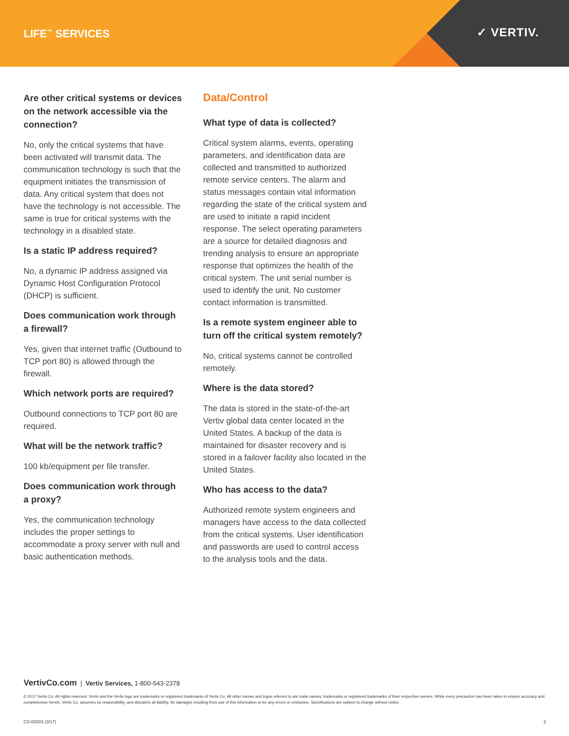LIFE<sup>™</sup> SERVICES ✓ VERTIV.
Are other critical systems or devices on the network accessible via the connection?
No, only the critical systems that have been activated will transmit data. The communication technology is such that the equipment initiates the transmission of data. Any critical system that does not have the technology is not accessible. The same is true for critical systems with the technology in a disabled state.
Is a static IP address required?
No, a dynamic IP address assigned via Dynamic Host Configuration Protocol (DHCP) is sufficient.
Does communication work through a firewall?
Yes, given that internet traffic (Outbound to TCP port 80) is allowed through the firewall.
Which network ports are required?
Outbound connections to TCP port 80 are required.
What will be the network traffic?
100 kb/equipment per file transfer.
Does communication work through a proxy?
Yes, the communication technology includes the proper settings to accommodate a proxy server with null and basic authentication methods.
Data/Control
What type of data is collected?
Critical system alarms, events, operating parameters, and identification data are collected and transmitted to authorized remote service centers. The alarm and status messages contain vital information regarding the state of the critical system and are used to initiate a rapid incident response. The select operating parameters are a source for detailed diagnosis and trending analysis to ensure an appropriate response that optimizes the health of the critical system. The unit serial number is used to identify the unit. No customer contact information is transmitted.
Is a remote system engineer able to turn off the critical system remotely?
No, critical systems cannot be controlled remotely.
Where is the data stored?
The data is stored in the state-of-the-art Vertiv global data center located in the United States. A backup of the data is maintained for disaster recovery and is stored in a failover facility also located in the United States.
Who has access to the data?
Authorized remote system engineers and managers have access to the data collected from the critical systems. User identification and passwords are used to control access to the analysis tools and the data.
VertivCo.com | Vertiv Services, 1-800-543-2378
© 2017 Vertiv Co. All rights reserved. Vertiv and the Vertiv logo are trademarks or registered trademarks of Vertiv Co. All other names and logos referred to are trade names, trademarks or registered trademarks of their respective owners. While every precaution has been taken to ensure accuracy and completeness herein, Vertiv Co. assumes no responsibility, and disclaims all liability, for damages resulting from use of this information or for any errors or omissions. Specifications are subject to change without notice.
CS-00203 (3/17) 2